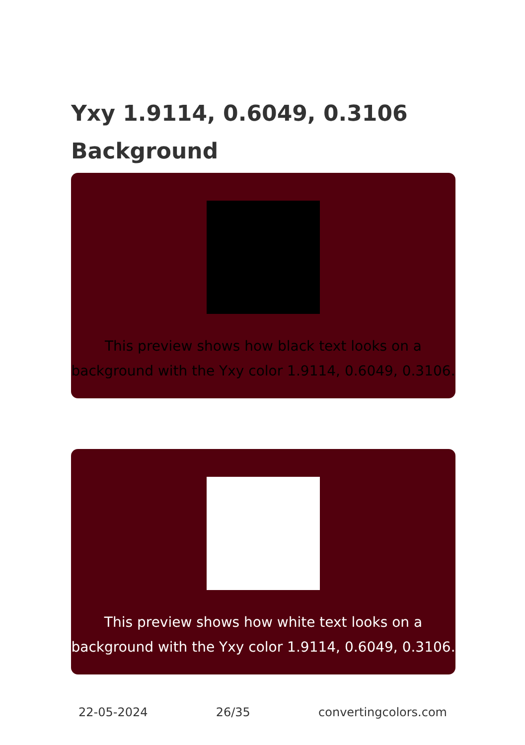Yxy 1.9114, 0.6049, 0.3106
Background
This preview shows how black text looks on a
background with the Yxy color 1.9114, 0.6049, 0.3106.
This preview shows how white text looks on a
background with the Yxy color 1.9114, 0.6049, 0.3106.
22-05-2024 26/35 convertingcolors.com